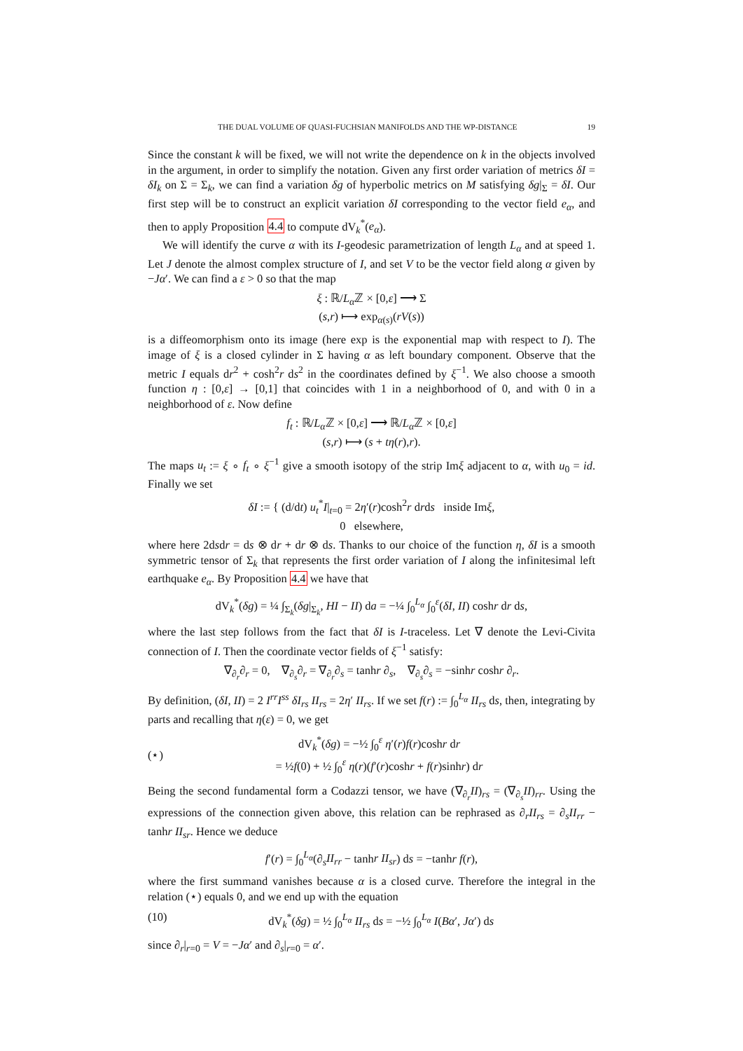THE DUAL VOLUME OF QUASI-FUCHSIAN MANIFOLDS AND THE WP-DISTANCE 19
Since the constant k will be fixed, we will not write the dependence on k in the objects involved in the argument, in order to simplify the notation. Given any first order variation of metrics δI = δI<sub>k</sub> on Σ = Σ<sub>k</sub>, we can find a variation δg of hyperbolic metrics on M satisfying δg|<sub>Σ</sub> = δI. Our first step will be to construct an explicit variation δI corresponding to the vector field e<sub>α</sub>, and then to apply Proposition 4.4 to compute dV<sub>k</sub><sup>*</sup>(e<sub>α</sub>).
We will identify the curve α with its I-geodesic parametrization of length L<sub>α</sub> and at speed 1. Let J denote the almost complex structure of I, and set V to be the vector field along α given by −Jα′. We can find a ε > 0 so that the map
ξ : ℝ/L<sub>α</sub> ℤ × [0,ε] ⟶ Σ
(s,r) ⟼ exp<sub>α(s)</sub>(rV(s))
is a diffeomorphism onto its image (here exp is the exponential map with respect to I). The image of ξ is a closed cylinder in Σ having α as left boundary component. Observe that the metric I equals dr<sup>2</sup> + cosh<sup>2</sup>r ds<sup>2</sup> in the coordinates defined by ξ<sup>−1</sup>. We also choose a smooth function η : [0,ε] → [0,1] that coincides with 1 in a neighborhood of 0, and with 0 in a neighborhood of ε. Now define
f<sub>t</sub> : ℝ/L<sub>α</sub> ℤ × [0,ε] ⟶ ℝ/L<sub>α</sub> ℤ × [0,ε]
(s,r) ⟼ (s + tη(r),r).
The maps u<sub>t</sub> := ξ ∘ f<sub>t</sub> ∘ ξ<sup>−1</sup> give a smooth isotopy of the strip Imξ adjacent to α, with u<sub>0</sub> = id. Finally we set
δI := { (d/dt) u<sub>t</sub><sup>*</sup>I|<sub>t=0</sub> = 2η′(r)cosh<sup>2</sup>r drds inside Imξ,
0 elsewhere,
where here 2dsdr = ds ⊗ dr + dr ⊗ ds. Thanks to our choice of the function η, δI is a smooth symmetric tensor of Σ<sub>k</sub> that represents the first order variation of I along the infinitesimal left earthquake e<sub>α</sub>. By Proposition 4.4 we have that
dV<sub>k</sub><sup>*</sup>(δg) = ¼ ∫<sub>Σ<sub>k</sub></sub>(δg|<sub>Σ<sub>k</sub></sub>, HI − II) da = −¼ ∫<sub>0</sub><sup>L<sub>α</sub></sup> ∫<sub>0</sub><sup>ε</sup>(δI, II) coshr dr ds,
where the last step follows from the fact that δI is I-traceless. Let ∇ denote the Levi-Civita connection of I. Then the coordinate vector fields of ξ<sup>−1</sup> satisfy:
∇<sub>∂<sub>r</sub></sub>∂<sub>r</sub> = 0, ∇<sub>∂<sub>s</sub></sub>∂<sub>r</sub> = ∇<sub>∂<sub>r</sub></sub>∂<sub>s</sub> = tanhr ∂<sub>s</sub>, ∇<sub>∂<sub>s</sub></sub>∂<sub>s</sub> = −sinhr coshr ∂<sub>r</sub>.
By definition, (δI, II) = 2 I<sup>rr</sup>I<sup>ss</sup> δI<sub>rs</sub> II<sub>rs</sub> = 2η′ II<sub>rs</sub>. If we set f(r) := ∫<sub>0</sub><sup>L<sub>α</sub></sup> II<sub>rs</sub> ds, then, integrating by parts and recalling that η(ε) = 0, we get
(⋆) dV<sub>k</sub><sup>*</sup>(δg) = −½ ∫<sub>0</sub><sup>ε</sup> η′(r)f(r)coshr dr
= ½f(0) + ½ ∫<sub>0</sub><sup>ε</sup> η(r)(f′(r)coshr + f(r)sinhr) dr
Being the second fundamental form a Codazzi tensor, we have (∇<sub>∂<sub>r</sub></sub>II)<sub>rs</sub> = (∇<sub>∂<sub>s</sub></sub>II)<sub>rr</sub>. Using the expressions of the connection given above, this relation can be rephrased as ∂<sub>r</sub>II<sub>rs</sub> = ∂<sub>s</sub>II<sub>rr</sub> − tanhr II<sub>sr</sub>. Hence we deduce
f′(r) = ∫<sub>0</sub><sup>L<sub>α</sub></sup>(∂<sub>s</sub>II<sub>rr</sub> − tanhr II<sub>sr</sub>) ds = −tanhr f(r),
where the first summand vanishes because α is a closed curve. Therefore the integral in the relation (⋆) equals 0, and we end up with the equation
(10) dV<sub>k</sub><sup>*</sup>(δg) = ½ ∫<sub>0</sub><sup>L<sub>α</sub></sup> II<sub>rs</sub> ds = −½ ∫<sub>0</sub><sup>L<sub>α</sub></sup> I(Bα′, Jα′) ds
since ∂<sub>r</sub>|<sub>r=0</sub> = V = −Jα′ and ∂<sub>s</sub>|<sub>r=0</sub> = α′.